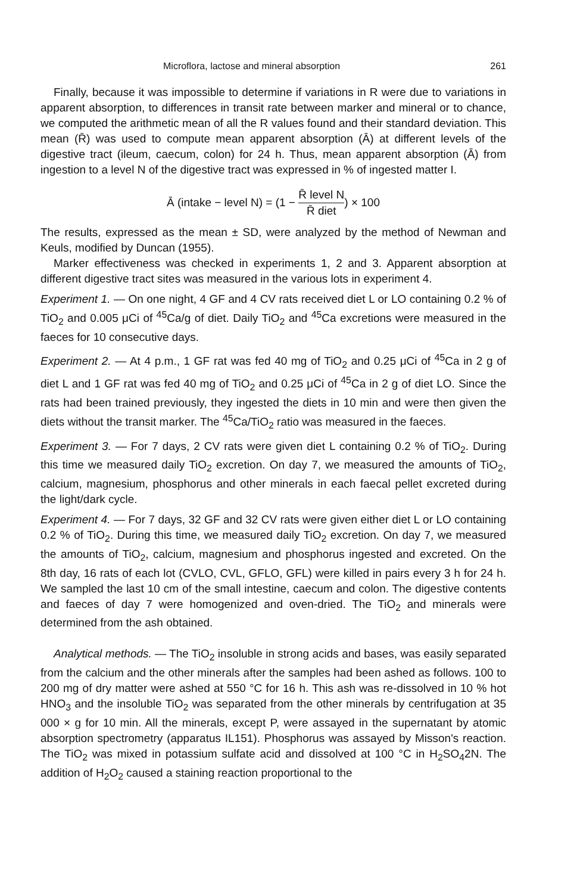Microflora, lactose and mineral absorption 261
Finally, because it was impossible to determine if variations in R were due to variations in apparent absorption, to differences in transit rate between marker and mineral or to chance, we computed the arithmetic mean of all the R values found and their standard deviation. This mean (R̄) was used to compute mean apparent absorption (Ā) at different levels of the digestive tract (ileum, caecum, colon) for 24 h. Thus, mean apparent absorption (Ā) from ingestion to a level N of the digestive tract was expressed in % of ingested matter I.
Ā (intake − level N) = (1 − R̄ level N R̄ diet) × 100
The results, expressed as the mean ± SD, were analyzed by the method of Newman and Keuls, modified by Duncan (1955).
Marker effectiveness was checked in experiments 1, 2 and 3. Apparent absorption at different digestive tract sites was measured in the various lots in experiment 4.
Experiment 1. — On one night, 4 GF and 4 CV rats received diet L or LO containing 0.2 % of TiO<sub>2</sub> and 0.005 μCi of <sup>45</sup>Ca/g of diet. Daily TiO<sub>2</sub> and <sup>45</sup>Ca excretions were measured in the faeces for 10 consecutive days.
Experiment 2. — At 4 p.m., 1 GF rat was fed 40 mg of TiO<sub>2</sub> and 0.25 μCi of <sup>45</sup>Ca in 2 g of diet L and 1 GF rat was fed 40 mg of TiO<sub>2</sub> and 0.25 μCi of <sup>45</sup>Ca in 2 g of diet LO. Since the rats had been trained previously, they ingested the diets in 10 min and were then given the diets without the transit marker. The <sup>45</sup>Ca/TiO<sub>2</sub> ratio was measured in the faeces.
Experiment 3. — For 7 days, 2 CV rats were given diet L containing 0.2 % of TiO<sub>2</sub>. During this time we measured daily TiO<sub>2</sub> excretion. On day 7, we measured the amounts of TiO<sub>2</sub>, calcium, magnesium, phosphorus and other minerals in each faecal pellet excreted during the light/dark cycle.
Experiment 4. — For 7 days, 32 GF and 32 CV rats were given either diet L or LO containing 0.2 % of TiO<sub>2</sub>. During this time, we measured daily TiO<sub>2</sub> excretion. On day 7, we measured the amounts of TiO<sub>2</sub>, calcium, magnesium and phosphorus ingested and excreted. On the 8th day, 16 rats of each lot (CVLO, CVL, GFLO, GFL) were killed in pairs every 3 h for 24 h. We sampled the last 10 cm of the small intestine, caecum and colon. The digestive contents and faeces of day 7 were homogenized and oven-dried. The TiO<sub>2</sub> and minerals were determined from the ash obtained.
Analytical methods. — The TiO<sub>2</sub> insoluble in strong acids and bases, was easily separated from the calcium and the other minerals after the samples had been ashed as follows. 100 to 200 mg of dry matter were ashed at 550 °C for 16 h. This ash was re-dissolved in 10 % hot HNO<sub>3</sub> and the insoluble TiO<sub>2</sub> was separated from the other minerals by centrifugation at 35 000 × g for 10 min. All the minerals, except P, were assayed in the supernatant by atomic absorption spectrometry (apparatus IL151). Phosphorus was assayed by Misson's reaction. The TiO<sub>2</sub> was mixed in potassium sulfate acid and dissolved at 100 °C in H<sub>2</sub>SO<sub>4</sub>2N. The addition of H<sub>2</sub>O<sub>2</sub> caused a staining reaction proportional to the